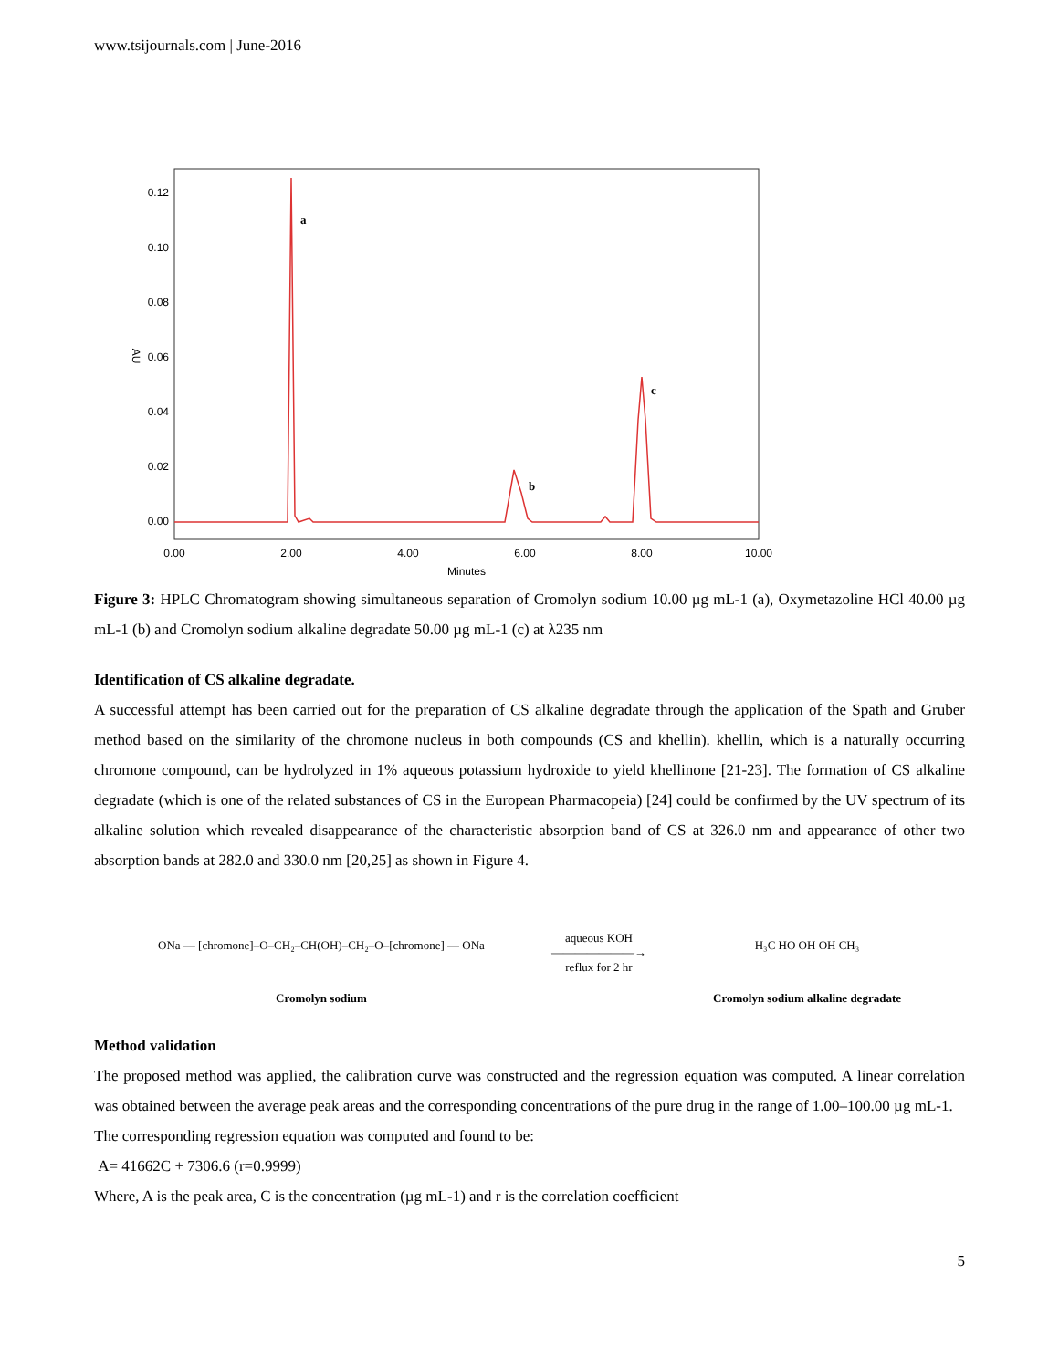www.tsijournals.com | June-2016
0.12
0.10
0.08
0.06
0.04
0.02
0.00
0.00
2.00
4.00
6.00
8.00
10.00
Minutes
AU
a
b
c
Figure 3: HPLC Chromatogram showing simultaneous separation of Cromolyn sodium 10.00 µg mL-1 (a), Oxymetazoline HCl 40.00 µg mL-1 (b) and Cromolyn sodium alkaline degradate 50.00 µg mL-1 (c) at λ235 nm
Identification of CS alkaline degradate.
A successful attempt has been carried out for the preparation of CS alkaline degradate through the application of the Spath and Gruber method based on the similarity of the chromone nucleus in both compounds (CS and khellin). khellin, which is a naturally occurring chromone compound, can be hydrolyzed in 1% aqueous potassium hydroxide to yield khellinone [21-23]. The formation of CS alkaline degradate (which is one of the related substances of CS in the European Pharmacopeia) [24] could be confirmed by the UV spectrum of its alkaline solution which revealed disappearance of the characteristic absorption band of CS at 326.0 nm and appearance of other two absorption bands at 282.0 and 330.0 nm [20,25] as shown in Figure 4.
ONa — [chromone]–O–CH₂–CH(OH)–CH₂–O–[chromone] — ONa
Cromolyn sodium
aqueous KOH
———————→
reflux for 2 hr
H₃C HO OH OH CH₃
Cromolyn sodium alkaline degradate
Method validation
The proposed method was applied, the calibration curve was constructed and the regression equation was computed. A linear correlation was obtained between the average peak areas and the corresponding concentrations of the pure drug in the range of 1.00–100.00 µg mL-1.
The corresponding regression equation was computed and found to be:
A= 41662C + 7306.6 (r=0.9999)
Where, A is the peak area, C is the concentration (µg mL-1) and r is the correlation coefficient
5